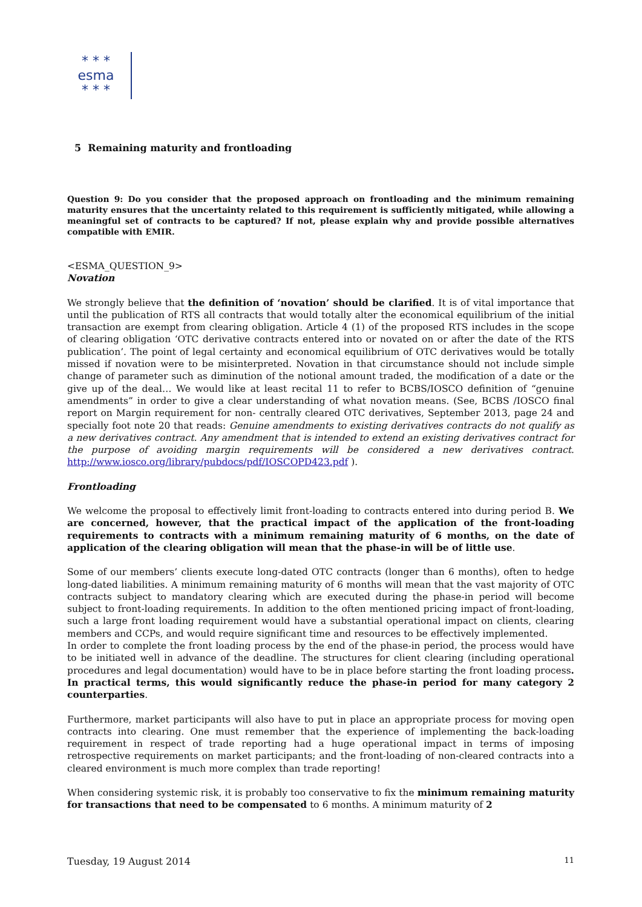* * *
esma
* * *
5 Remaining maturity and frontloading
Question 9: Do you consider that the proposed approach on frontloading and the minimum remaining maturity ensures that the uncertainty related to this requirement is sufficiently mitigated, while allowing a meaningful set of contracts to be captured? If not, please explain why and provide possible alternatives compatible with EMIR.
<ESMA_QUESTION_9>
Novation
We strongly believe that the definition of ‘novation’ should be clarified. It is of vital importance that until the publication of RTS all contracts that would totally alter the economical equilibrium of the initial transaction are exempt from clearing obligation. Article 4 (1) of the proposed RTS includes in the scope of clearing obligation ‘OTC derivative contracts entered into or novated on or after the date of the RTS publication’. The point of legal certainty and economical equilibrium of OTC derivatives would be totally missed if novation were to be misinterpreted. Novation in that circumstance should not include simple change of parameter such as diminution of the notional amount traded, the modification of a date or the give up of the deal… We would like at least recital 11 to refer to BCBS/IOSCO definition of “genuine amendments” in order to give a clear understanding of what novation means. (See, BCBS /IOSCO final report on Margin requirement for non- centrally cleared OTC derivatives, September 2013, page 24 and specially foot note 20 that reads: Genuine amendments to existing derivatives contracts do not qualify as a new derivatives contract. Any amendment that is intended to extend an existing derivatives contract for the purpose of avoiding margin requirements will be considered a new derivatives contract. http://www.iosco.org/library/pubdocs/pdf/IOSCOPD423.pdf ).
Frontloading
We welcome the proposal to effectively limit front-loading to contracts entered into during period B. We are concerned, however, that the practical impact of the application of the front-loading requirements to contracts with a minimum remaining maturity of 6 months, on the date of application of the clearing obligation will mean that the phase-in will be of little use.
Some of our members’ clients execute long-dated OTC contracts (longer than 6 months), often to hedge long-dated liabilities. A minimum remaining maturity of 6 months will mean that the vast majority of OTC contracts subject to mandatory clearing which are executed during the phase-in period will become subject to front-loading requirements. In addition to the often mentioned pricing impact of front-loading, such a large front loading requirement would have a substantial operational impact on clients, clearing members and CCPs, and would require significant time and resources to be effectively implemented.
In order to complete the front loading process by the end of the phase-in period, the process would have to be initiated well in advance of the deadline. The structures for client clearing (including operational procedures and legal documentation) would have to be in place before starting the front loading process. In practical terms, this would significantly reduce the phase-in period for many category 2 counterparties.
Furthermore, market participants will also have to put in place an appropriate process for moving open contracts into clearing. One must remember that the experience of implementing the back-loading requirement in respect of trade reporting had a huge operational impact in terms of imposing retrospective requirements on market participants; and the front-loading of non-cleared contracts into a cleared environment is much more complex than trade reporting!
When considering systemic risk, it is probably too conservative to fix the minimum remaining maturity for transactions that need to be compensated to 6 months. A minimum maturity of 2
Tuesday, 19 August 2014 11